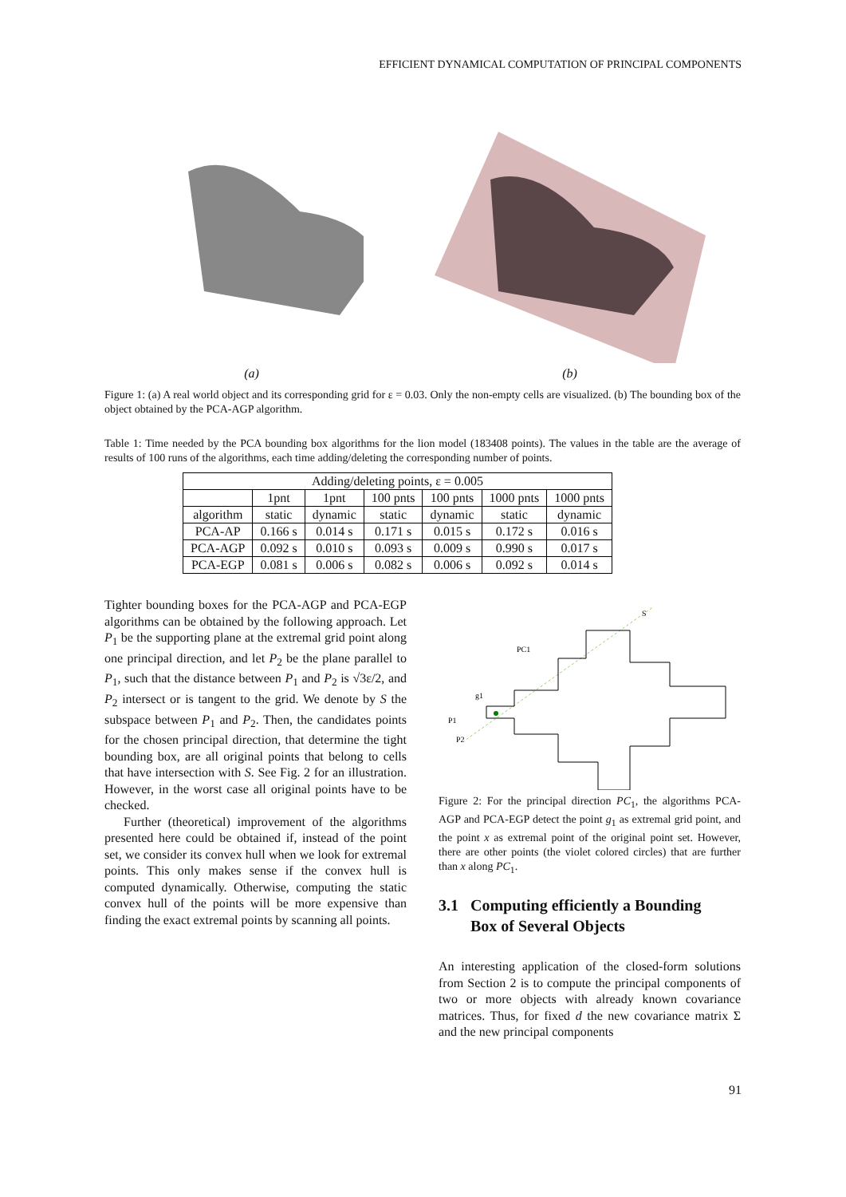EFFICIENT DYNAMICAL COMPUTATION OF PRINCIPAL COMPONENTS
(a)
(b)
Figure 1: (a) A real world object and its corresponding grid for ε = 0.03. Only the non-empty cells are visualized. (b) The bounding box of the object obtained by the PCA-AGP algorithm.
Table 1: Time needed by the PCA bounding box algorithms for the lion model (183408 points). The values in the table are the average of results of 100 runs of the algorithms, each time adding/deleting the corresponding number of points.
| Adding/deleting points, ε = 0.005 | | | | | | |
| --- | --- | --- | --- | --- | --- | --- |
| | 1pnt | 1pnt | 100 pnts | 100 pnts | 1000 pnts | 1000 pnts |
| algorithm | static | dynamic | static | dynamic | static | dynamic |
| PCA-AP | 0.166 s | 0.014 s | 0.171 s | 0.015 s | 0.172 s | 0.016 s |
| PCA-AGP | 0.092 s | 0.010 s | 0.093 s | 0.009 s | 0.990 s | 0.017 s |
| PCA-EGP | 0.081 s | 0.006 s | 0.082 s | 0.006 s | 0.092 s | 0.014 s |
Tighter bounding boxes for the PCA-AGP and PCA-EGP algorithms can be obtained by the following approach. Let P<sub>1</sub> be the supporting plane at the extremal grid point along one principal direction, and let P<sub>2</sub> be the plane parallel to P<sub>1</sub>, such that the distance between P<sub>1</sub> and P<sub>2</sub> is √3ε/2, and P<sub>2</sub> intersect or is tangent to the grid. We denote by S the subspace between P<sub>1</sub> and P<sub>2</sub>. Then, the candidates points for the chosen principal direction, that determine the tight bounding box, are all original points that belong to cells that have intersection with S. See Fig. 2 for an illustration. However, in the worst case all original points have to be checked.
Further (theoretical) improvement of the algorithms presented here could be obtained if, instead of the point set, we consider its convex hull when we look for extremal points. This only makes sense if the convex hull is computed dynamically. Otherwise, computing the static convex hull of the points will be more expensive than finding the exact extremal points by scanning all points.
S
PC1
g1
P1
P2
Figure 2: For the principal direction PC<sub>1</sub>, the algorithms PCA-AGP and PCA-EGP detect the point g<sub>1</sub> as extremal grid point, and the point x as extremal point of the original point set. However, there are other points (the violet colored circles) that are further than x along PC<sub>1</sub>.
3.1 Computing efficiently a Bounding
Box of Several Objects
An interesting application of the closed-form solutions from Section 2 is to compute the principal components of two or more objects with already known covariance matrices. Thus, for fixed d the new covariance matrix Σ and the new principal components
91